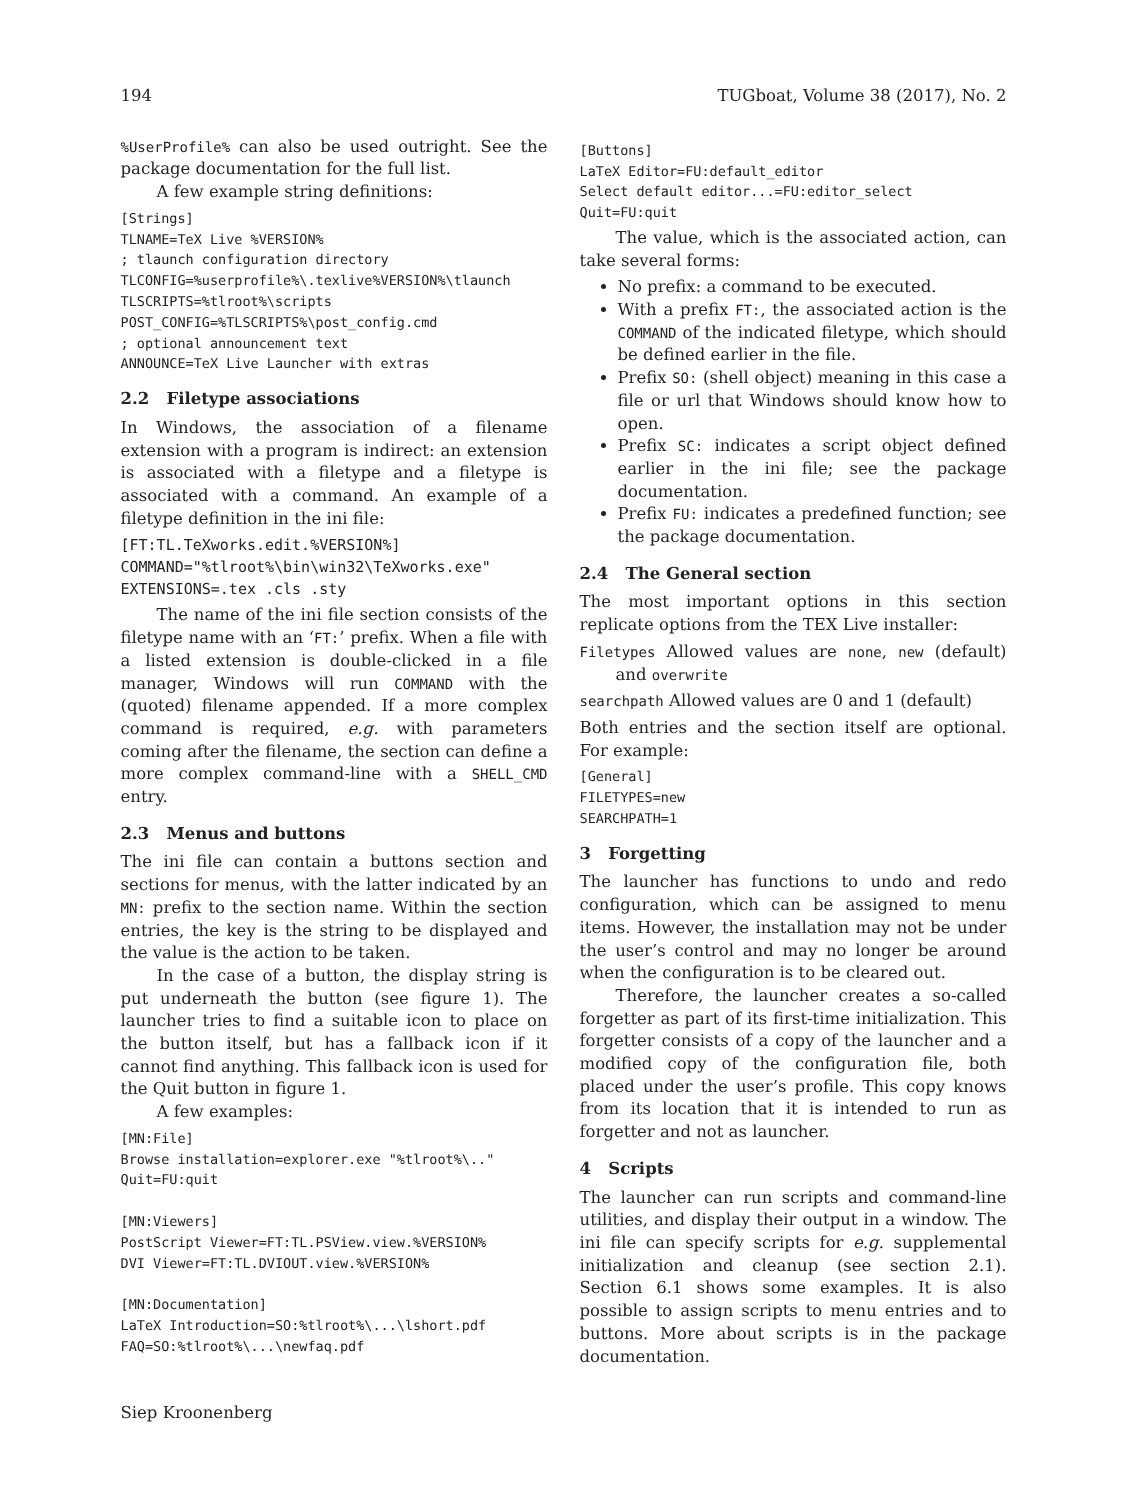194 TUGboat, Volume 38 (2017), No. 2
%UserProfile% can also be used outright. See the package documentation for the full list.
A few example string definitions:
[Strings]
TLNAME=TeX Live %VERSION%
; tlaunch configuration directory
TLCONFIG=%userprofile%\.texlive%VERSION%\tlaunch
TLSCRIPTS=%tlroot%\scripts
POST_CONFIG=%TLSCRIPTS%\post_config.cmd
; optional announcement text
ANNOUNCE=TeX Live Launcher with extras
2.2 Filetype associations
In Windows, the association of a filename extension with a program is indirect: an extension is associated with a filetype and a filetype is associated with a command. An example of a filetype definition in the ini file:
[FT:TL.TeXworks.edit.%VERSION%]
COMMAND="%tlroot%\bin\win32\TeXworks.exe"
EXTENSIONS=.tex .cls .sty
The name of the ini file section consists of the filetype name with an ‘FT:’ prefix. When a file with a listed extension is double-clicked in a file manager, Windows will run COMMAND with the (quoted) filename appended. If a more complex command is required, e.g. with parameters coming after the filename, the section can define a more complex command-line with a SHELL_CMD entry.
2.3 Menus and buttons
The ini file can contain a buttons section and sections for menus, with the latter indicated by an MN: prefix to the section name. Within the section entries, the key is the string to be displayed and the value is the action to be taken.
In the case of a button, the display string is put underneath the button (see figure 1). The launcher tries to find a suitable icon to place on the button itself, but has a fallback icon if it cannot find anything. This fallback icon is used for the Quit button in figure 1.
A few examples:
[MN:File]
Browse installation=explorer.exe "%tlroot%\.."
Quit=FU:quit

[MN:Viewers]
PostScript Viewer=FT:TL.PSView.view.%VERSION%
DVI Viewer=FT:TL.DVIOUT.view.%VERSION%

[MN:Documentation]
LaTeX Introduction=SO:%tlroot%\...\lshort.pdf
FAQ=SO:%tlroot%\...\newfaq.pdf
[Buttons]
LaTeX Editor=FU:default_editor
Select default editor...=FU:editor_select
Quit=FU:quit
The value, which is the associated action, can take several forms:
No prefix: a command to be executed.
With a prefix FT:, the associated action is the COMMAND of the indicated filetype, which should be defined earlier in the file.
Prefix SO: (shell object) meaning in this case a file or url that Windows should know how to open.
Prefix SC: indicates a script object defined earlier in the ini file; see the package documentation.
Prefix FU: indicates a predefined function; see the package documentation.
2.4 The General section
The most important options in this section replicate options from the TEX Live installer:
Filetypes Allowed values are none, new (default) and overwrite
searchpath Allowed values are 0 and 1 (default)
Both entries and the section itself are optional. For example:
[General]
FILETYPES=new
SEARCHPATH=1
3 Forgetting
The launcher has functions to undo and redo configuration, which can be assigned to menu items. However, the installation may not be under the user’s control and may no longer be around when the configuration is to be cleared out.
Therefore, the launcher creates a so-called forgetter as part of its first-time initialization. This forgetter consists of a copy of the launcher and a modified copy of the configuration file, both placed under the user’s profile. This copy knows from its location that it is intended to run as forgetter and not as launcher.
4 Scripts
The launcher can run scripts and command-line utilities, and display their output in a window. The ini file can specify scripts for e.g. supplemental initialization and cleanup (see section 2.1). Section 6.1 shows some examples. It is also possible to assign scripts to menu entries and to buttons. More about scripts is in the package documentation.
Siep Kroonenberg